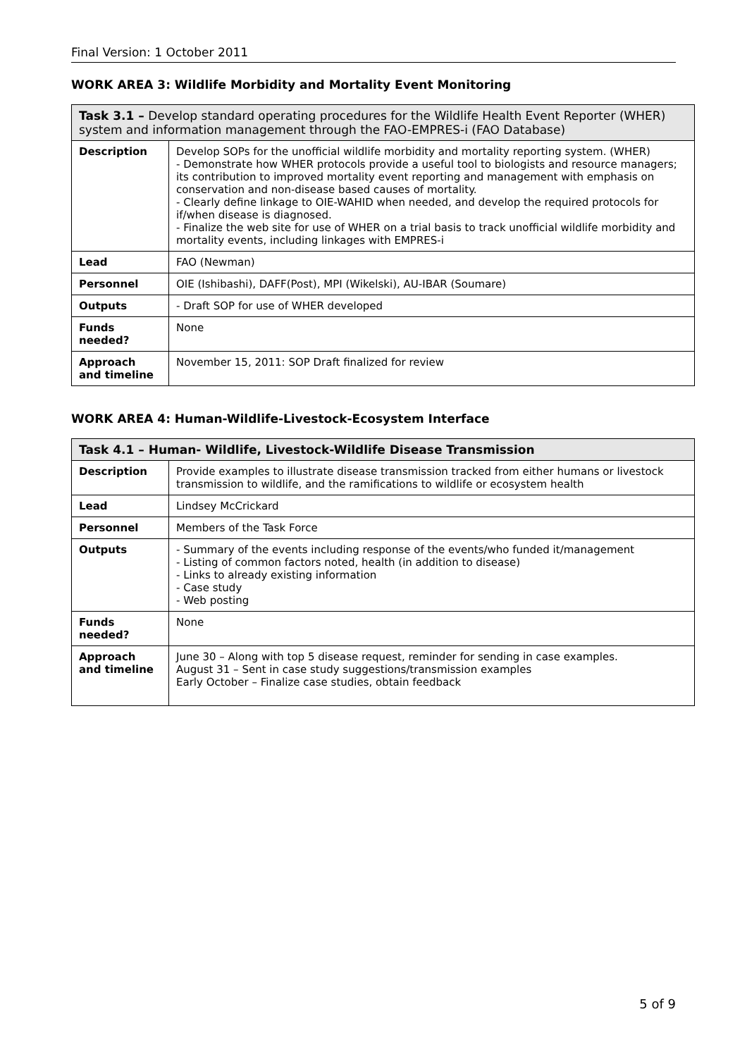Final Version: 1 October 2011
WORK AREA 3: Wildlife Morbidity and Mortality Event Monitoring
| Task 3.1 – Develop standard operating procedures for the Wildlife Health Event Reporter (WHER) system and information management through the FAO-EMPRES-i (FAO Database) | |
| --- | --- |
| Description | Develop SOPs for the unofficial wildlife morbidity and mortality reporting system. (WHER) - Demonstrate how WHER protocols provide a useful tool to biologists and resource managers; its contribution to improved mortality event reporting and management with emphasis on conservation and non-disease based causes of mortality. - Clearly define linkage to OIE-WAHID when needed, and develop the required protocols for if/when disease is diagnosed. - Finalize the web site for use of WHER on a trial basis to track unofficial wildlife morbidity and mortality events, including linkages with EMPRES-i |
| Lead | FAO (Newman) |
| Personnel | OIE (Ishibashi), DAFF(Post), MPI (Wikelski), AU-IBAR (Soumare) |
| Outputs | - Draft SOP for use of WHER developed |
| Funds needed? | None |
| Approach and timeline | November 15, 2011: SOP Draft finalized for review |
WORK AREA 4: Human-Wildlife-Livestock-Ecosystem Interface
| Task 4.1 – Human- Wildlife, Livestock-Wildlife Disease Transmission | |
| --- | --- |
| Description | Provide examples to illustrate disease transmission tracked from either humans or livestock transmission to wildlife, and the ramifications to wildlife or ecosystem health |
| Lead | Lindsey McCrickard |
| Personnel | Members of the Task Force |
| Outputs | - Summary of the events including response of the events/who funded it/management - Listing of common factors noted, health (in addition to disease) - Links to already existing information - Case study - Web posting |
| Funds needed? | None |
| Approach and timeline | June 30 – Along with top 5 disease request, reminder for sending in case examples. August 31 – Sent in case study suggestions/transmission examples Early October – Finalize case studies, obtain feedback |
5 of 9